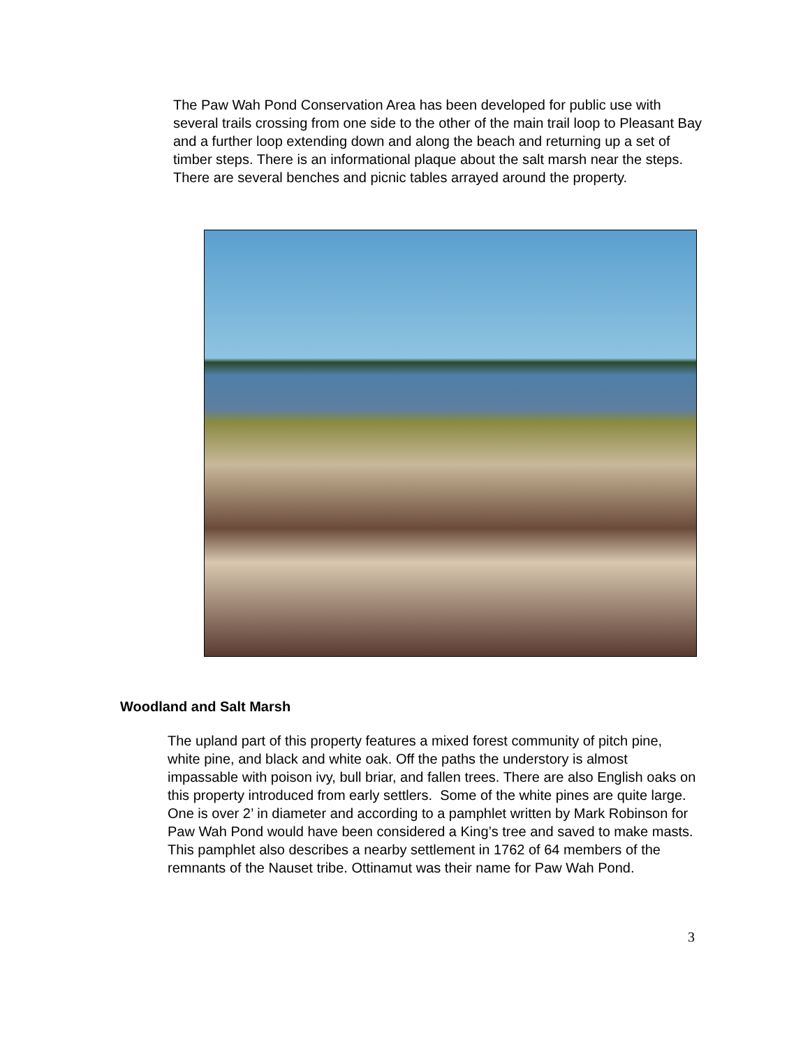The Paw Wah Pond Conservation Area has been developed for public use with several trails crossing from one side to the other of the main trail loop to Pleasant Bay and a further loop extending down and along the beach and returning up a set of timber steps. There is an informational plaque about the salt marsh near the steps. There are several benches and picnic tables arrayed around the property.
Woodland and Salt Marsh
The upland part of this property features a mixed forest community of pitch pine, white pine, and black and white oak. Off the paths the understory is almost impassable with poison ivy, bull briar, and fallen trees. There are also English oaks on this property introduced from early settlers. Some of the white pines are quite large. One is over 2’ in diameter and according to a pamphlet written by Mark Robinson for Paw Wah Pond would have been considered a King’s tree and saved to make masts. This pamphlet also describes a nearby settlement in 1762 of 64 members of the remnants of the Nauset tribe. Ottinamut was their name for Paw Wah Pond.
3